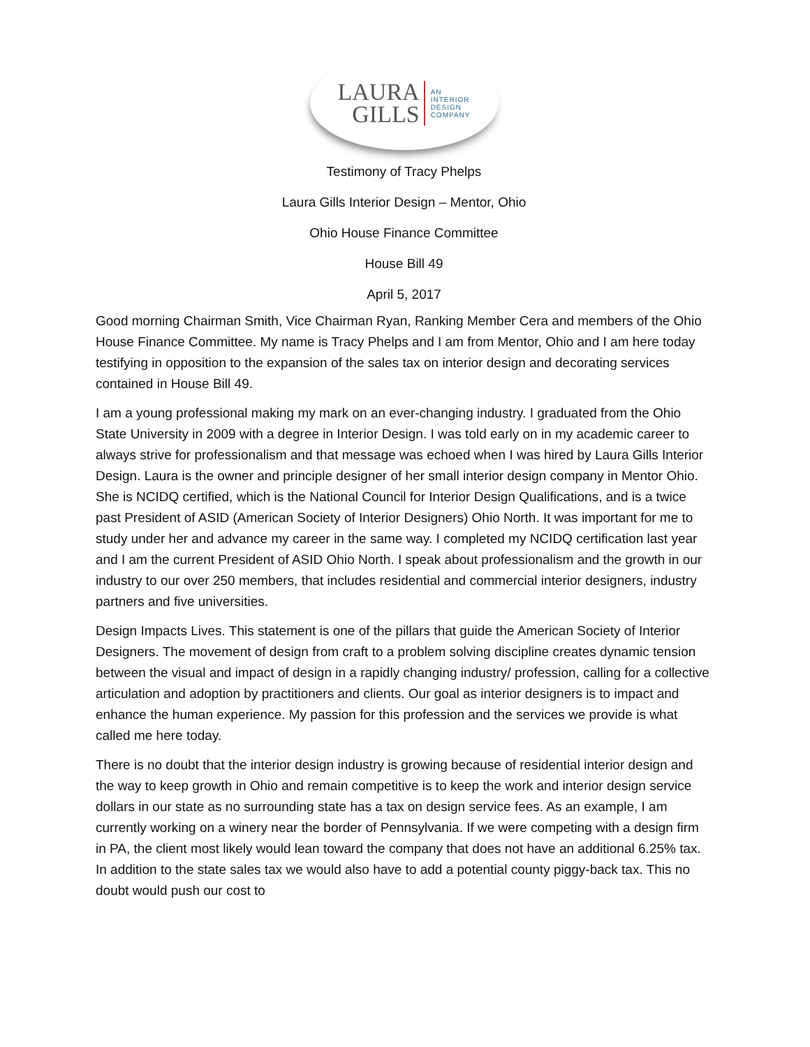LAURA
GILLS
AN
INTERIOR
DESIGN
COMPANY
Testimony of Tracy Phelps
Laura Gills Interior Design – Mentor, Ohio
Ohio House Finance Committee
House Bill 49
April 5, 2017
Good morning Chairman Smith, Vice Chairman Ryan, Ranking Member Cera and members of the Ohio House Finance Committee. My name is Tracy Phelps and I am from Mentor, Ohio and I am here today testifying in opposition to the expansion of the sales tax on interior design and decorating services contained in House Bill 49.
I am a young professional making my mark on an ever-changing industry. I graduated from the Ohio State University in 2009 with a degree in Interior Design. I was told early on in my academic career to always strive for professionalism and that message was echoed when I was hired by Laura Gills Interior Design. Laura is the owner and principle designer of her small interior design company in Mentor Ohio. She is NCIDQ certified, which is the National Council for Interior Design Qualifications, and is a twice past President of ASID (American Society of Interior Designers) Ohio North. It was important for me to study under her and advance my career in the same way. I completed my NCIDQ certification last year and I am the current President of ASID Ohio North. I speak about professionalism and the growth in our industry to our over 250 members, that includes residential and commercial interior designers, industry partners and five universities.
Design Impacts Lives. This statement is one of the pillars that guide the American Society of Interior Designers. The movement of design from craft to a problem solving discipline creates dynamic tension between the visual and impact of design in a rapidly changing industry/ profession, calling for a collective articulation and adoption by practitioners and clients. Our goal as interior designers is to impact and enhance the human experience. My passion for this profession and the services we provide is what called me here today.
There is no doubt that the interior design industry is growing because of residential interior design and the way to keep growth in Ohio and remain competitive is to keep the work and interior design service dollars in our state as no surrounding state has a tax on design service fees. As an example, I am currently working on a winery near the border of Pennsylvania. If we were competing with a design firm in PA, the client most likely would lean toward the company that does not have an additional 6.25% tax. In addition to the state sales tax we would also have to add a potential county piggy-back tax. This no doubt would push our cost to